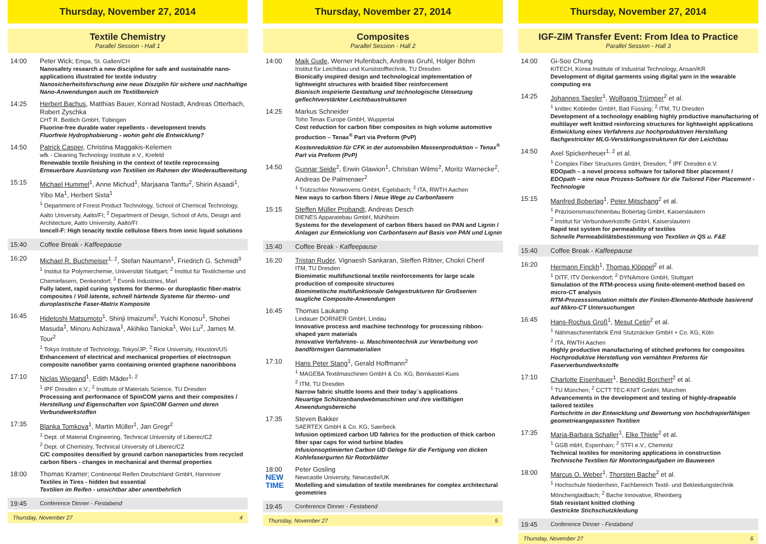Thursday, November 27, 2014
Textile Chemistry
Parallel Session - Hall 1
14:00 Peter Wick; Empa, St. Gallen/CH
Nanosafety research a new discipline for safe and sustainable nano-applications illustrated for textile industry
Nanosicherheitsforschung eine neue Disziplin für sichere und nachhaltige Nano-Anwendungen auch im Textilbereich
14:25 Herbert Bachus, Matthias Bauer, Konrad Nostadt, Andreas Otterbach, Robert Zyschka
CHT R. Beitlich GmbH, Tübingen
Fluorine-free durable water repellents - development trends
Fluorfreie Hydrophobierung - wohin geht die Entwicklung?
14:50 Patrick Casper, Christina Maggakis-Kelemen
wfk - Cleaning Technology Institute e.V., Krefeld
Renewable textile finishing in the context of textile reprocessing
Erneuerbare Ausrüstung von Textilien im Rahmen der Wiederaufbereitung
15:15 Michael Hummel<sup>1</sup>, Anne Michud<sup>1</sup>, Marjaana Tanttu<sup>2</sup>, Shirin Asaadi<sup>1</sup>, Yibo Ma<sup>1</sup>, Herbert Sixta<sup>1</sup>
<sup>1</sup> Department of Forest Product Technology, School of Chemical Technology, Aalto University, Aalto/FI; <sup>2</sup> Department of Design, School of Arts, Design and Architecture, Aalto University, Aalto/FI
Ioncell-F: High tenacity textile cellulose fibers from ionic liquid solutions
15:40 Coffee Break - Kaffeepause
16:20 Michael R. Buchmeiser<sup>1, 2</sup>, Stefan Naumann<sup>1</sup>, Friedrich G. Schmidt<sup>3</sup>
<sup>1</sup> Institut für Polymerchemie, Universität Stuttgart; <sup>2</sup> Institut für Textilchemie und Chemiefasern, Denkendorf; <sup>3</sup> Evonik Industries, Marl
Fully latent, rapid curing systems for thermo- or duroplastic fiber-matrix composites / Voll latente, schnell härtende Systeme für thermo- und duroplastische Faser-Matrix Komposite
16:45 Hidetoshi Matsumoto<sup>1</sup>, Shinji Imaizumi<sup>1</sup>, Yuichi Konosu<sup>1</sup>, Shohei Masuda<sup>1</sup>, Minoru Ashizawa<sup>1</sup>, Akihiko Tanioka<sup>1</sup>, Wei Lu<sup>2</sup>, James M. Tour<sup>2</sup>
<sup>1</sup> Tokyo Institute of Technology, Tokyo/JP; <sup>2</sup> Rice University, Houston/US
Enhancement of electrical and mechanical properties of electrospun composite nanofiber yarns containing oriented graphene nanoribbons
17:10 Niclas Wiegand<sup>1</sup>, Edith Mäder<sup>1, 2</sup>
<sup>1</sup> IPF Dresden e.V.; <sup>2</sup> Institute of Materials Science, TU Dresden
Processing and performance of SpinCOM yarns and their composites / Herstellung und Eigenschaften von SpinCOM Garnen und deren Verbundwerkstoffen
17:35 Blanka Tomkova<sup>1</sup>, Martin Müller<sup>1</sup>, Jan Gregr<sup>2</sup>
<sup>1</sup> Dept. of Material Engineering, Technical University of Liberec/CZ
<sup>2</sup> Dept. of Chemistry, Technical University of Liberec/CZ
C/C composites densified by ground carbon nanoparticles from recycled carbon fibers - changes in mechanical and thermal properties
18:00 Thomas Kramer; Continental Reifen Deutschland GmbH, Hannover
Textiles in Tires - hidden but essential
Textilien im Reifen - unsichtbar aber unentbehrlich
19:45 Conference Dinner - Festabend
Thursday, November 27 4
Thursday, November 27, 2014
Composites
Parallel Session - Hall 2
14:00 Maik Gude, Werner Hufenbach, Andreas Gruhl, Holger Böhm
Institut für Leichtbau und Kunststofftechnik, TU Dresden
Bionically inspired design and technological implementation of lightweight structures with braided fiber reinforcement
Bionisch inspirierte Gestaltung und technologische Umsetzung geflechtverstärkter Leichtbaustrukturen
14:25 Markus Schneider
Toho Tenax Europe GmbH, Wuppertal
Cost reduction for carbon fiber composites in high volume automotive production – Tenax<sup>®</sup> Part via Preform (PvP)
Kostenreduktion für CFK in der automobilen Massenproduktion – Tenax<sup>®</sup> Part via Preform (PvP)
14:50 Gunnar Seide<sup>2</sup>, Erwin Glawion<sup>1</sup>, Christian Wilms<sup>2</sup>, Moritz Warnecke<sup>2</sup>, Andreas De Palmenaer<sup>2</sup>
<sup>1</sup> Trützschler Nonwovens GmbH, Egelsbach; <sup>2</sup> ITA, RWTH Aachen
New ways to carbon fibers / Neue Wege zu Carbonfasern
15:15 Steffen Müller Probandt, Andreas Desch
DIENES Apparatebau GmbH, Mühlheim
Systems for the development of carbon fibers based on PAN and Lignin / Anlagen zur Entwicklung von Carbonfasern auf Basis von PAN und Lignin
15:40 Coffee Break - Kaffeepause
16:20 Tristan Ruder, Vignaesh Sankaran, Steffen Rittner, Chokri Cherif
ITM, TU Dresden
Biomimetic multifunctional textile reinforcements for large scale production of composite structures
Biomimetische multifunktionale Gelegestrukturen für Großserien taugliche Composite-Anwendungen
16:45 Thomas Laukamp
Lindauer DORNIER GmbH, Lindau
Innovative process and machine technology for processing ribbon-shaped yarn materials
Innovative Verfahrens- u. Maschinentechnik zur Verarbeitung von bandförmigen Garnmaterialien
17:10 Hans Peter Stang<sup>1</sup>, Gerald Hoffmann<sup>2</sup>
<sup>1</sup> MAGEBA Textilmaschinen GmbH & Co. KG, Bernkastel-Kues
<sup>2</sup> ITM, TU Dresden
Narrow fabric shuttle looms and their today´s applications
Neuartige Schützenbandwebmaschinen und ihre vielfältigen Anwendungsbereiche
17:35 Steven Bakker
SAERTEX GmbH & Co. KG, Saerbeck
Infusion optimized carbon UD fabrics for the production of thick carbon fiber spar caps for wind turbine blades
Infusionsoptimierten Carbon UD Gelege für die Fertigung von dicken Kohlefasergurten für Rotorblätter
18:00
NEW
TIME
Peter Gosling
Newcastle University, Newcastle/UK
Modelling and simulation of textile membranes for complex architectural geometries
19:45 Conference Dinner - Festabend
Thursday, November 27 5
Thursday, November 27, 2014
IGF-ZIM Transfer Event: From Idea to Practice
Parallel Session - Hall 3
14:00 Gi-Soo Chung
KITECH, Korea Institute of Industrial Technology, Ansan/KR
Development of digital garments using digital yarn in the wearable computing era
14:25 Johannes Taesler<sup>1</sup>, Wolfgang Trümper<sup>2</sup> et al.
<sup>1</sup> knittec Kobleder GmbH, Bad Füssing; <sup>2</sup> ITM, TU Dresden
Development of a technology enabling highly productive manufacturing of multilayer weft knitted reinforcing structures for lightweight applications
Entwicklung eines Verfahrens zur hochproduktiven Herstellung flachgestrickter MLG-Verstärkungsstrukturen für den Leichtbau
14:50 Axel Spickenheuer<sup>1, 2</sup> et al.
<sup>1</sup> Complex Fiber Structures GmbH, Dresden; <sup>2</sup> IPF Dresden e.V.
EDOpath – a novel process software for tailored fiber placement / EDOpath – eine neue Prozess-Software für die Tailored Fiber Placement - Technologie
15:15 Manfred Bobertag<sup>1</sup>, Peter Mitschang<sup>2</sup> et al.
<sup>1</sup> Präzisionsmaschinenbau Bobertag GmbH, Kaiserslautern
<sup>2</sup> Institut für Verbundwerkstoffe GmbH, Kaiserslautern
Rapid test system for permeability of textiles
Schnelle Permeabilitätsbestimmung von Textilien in QS u. F&E
15:40 Coffee Break - Kaffeepause
16:20 Hermann Finckh<sup>1</sup>, Thomas Klöppel<sup>2</sup> et al.
<sup>1</sup> DITF, ITV Denkendorf; <sup>2</sup> DYNAmore GmbH, Stuttgart
Simulation of the RTM-process using finite-element-method based on micro-CT analysis
RTM-Prozesssimulation mittels der Finiten-Elemente-Methode basierend auf Mikro-CT Untersuchungen
16:45 Hans-Rochus Groß<sup>1</sup>, Mesut Cetin<sup>2</sup> et al.
<sup>1</sup> Nähmaschinenfabrik Emil Stutznäcker GmbH + Co. KG, Köln
<sup>2</sup> ITA, RWTH Aachen
Highly productive manufacturing of stitched preforms for composites
Hochproduktive Herstellung von vernähten Preforms für Faserverbundwerkstoffe
17:10 Charlotte Eisenhauer<sup>1</sup>, Benedikt Borchert<sup>2</sup> et al.
<sup>1</sup> TU München; <sup>2</sup> CCTT TEC-KNIT GmbH, München
Advancements in the development and testing of highly-drapeable tailored textiles
Fortschritte in der Entwicklung und Bewertung von hochdrapierfähigen geometrieangepassten Textilien
17:35 Maria-Barbara Schaller<sup>1</sup>, Elke Thiele<sup>2</sup> et al.
<sup>1</sup> GGB mbH, Espenhain; <sup>2</sup> STFI e.V., Chemnitz
Technical textiles for monitoring applications in construction
Technische Textilien für Monitoringaufgaben im Bauwesen
18:00 Marcus O. Weber<sup>1</sup>, Thorsten Bache<sup>2</sup> et al.
<sup>1</sup> Hochschule Niederrhein, Fachbereich Textil- und Bekleidungstechnik Mönchengladbach; <sup>2</sup> Bache Innovative, Rheinberg
Stab resistant knitted clothing
Gestrickte Stichschutzkleidung
19:45 Conference Dinner - Festabend
Thursday, November 27 6